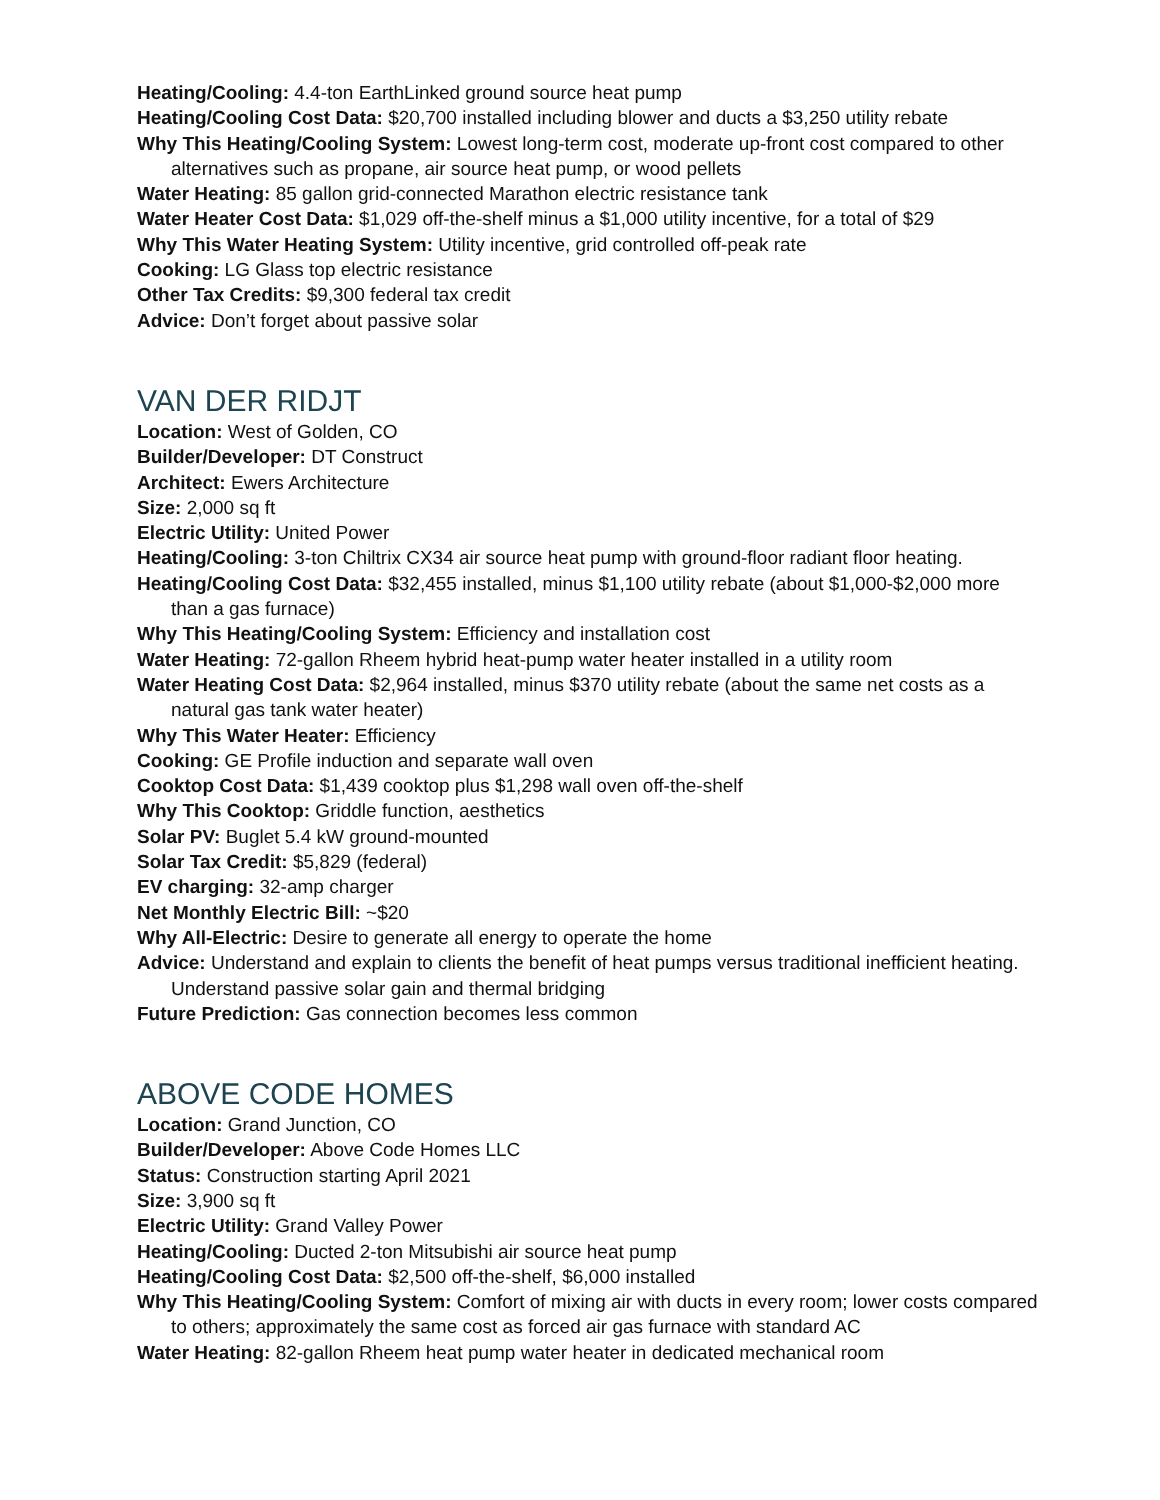Heating/Cooling: 4.4-ton EarthLinked ground source heat pump
Heating/Cooling Cost Data: $20,700 installed including blower and ducts a $3,250 utility rebate
Why This Heating/Cooling System: Lowest long-term cost, moderate up-front cost compared to other alternatives such as propane, air source heat pump, or wood pellets
Water Heating: 85 gallon grid-connected Marathon electric resistance tank
Water Heater Cost Data: $1,029 off-the-shelf minus a $1,000 utility incentive, for a total of $29
Why This Water Heating System: Utility incentive, grid controlled off-peak rate
Cooking: LG Glass top electric resistance
Other Tax Credits: $9,300 federal tax credit
Advice: Don’t forget about passive solar
VAN DER RIDJT
Location: West of Golden, CO
Builder/Developer: DT Construct
Architect: Ewers Architecture
Size: 2,000 sq ft
Electric Utility: United Power
Heating/Cooling: 3-ton Chiltrix CX34 air source heat pump with ground-floor radiant floor heating.
Heating/Cooling Cost Data: $32,455 installed, minus $1,100 utility rebate (about $1,000-$2,000 more than a gas furnace)
Why This Heating/Cooling System: Efficiency and installation cost
Water Heating: 72-gallon Rheem hybrid heat-pump water heater installed in a utility room
Water Heating Cost Data: $2,964 installed, minus $370 utility rebate (about the same net costs as a natural gas tank water heater)
Why This Water Heater: Efficiency
Cooking: GE Profile induction and separate wall oven
Cooktop Cost Data: $1,439 cooktop plus $1,298 wall oven off-the-shelf
Why This Cooktop: Griddle function, aesthetics
Solar PV: Buglet 5.4 kW ground-mounted
Solar Tax Credit: $5,829 (federal)
EV charging: 32-amp charger
Net Monthly Electric Bill: ~$20
Why All-Electric: Desire to generate all energy to operate the home
Advice: Understand and explain to clients the benefit of heat pumps versus traditional inefficient heating. Understand passive solar gain and thermal bridging
Future Prediction: Gas connection becomes less common
ABOVE CODE HOMES
Location: Grand Junction, CO
Builder/Developer: Above Code Homes LLC
Status: Construction starting April 2021
Size: 3,900 sq ft
Electric Utility: Grand Valley Power
Heating/Cooling: Ducted 2-ton Mitsubishi air source heat pump
Heating/Cooling Cost Data: $2,500 off-the-shelf, $6,000 installed
Why This Heating/Cooling System: Comfort of mixing air with ducts in every room; lower costs compared to others; approximately the same cost as forced air gas furnace with standard AC
Water Heating: 82-gallon Rheem heat pump water heater in dedicated mechanical room